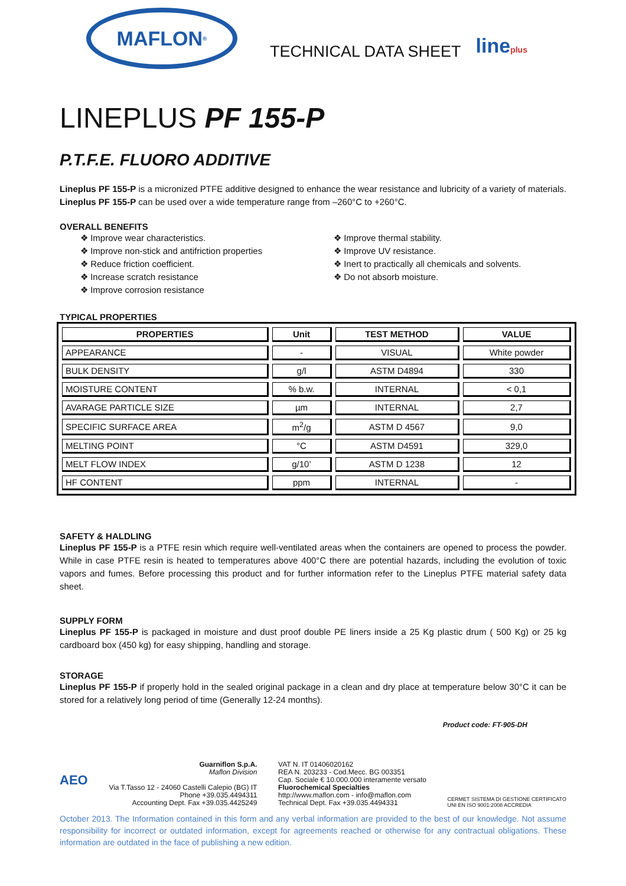MAFLON<sup>®</sup>
TECHNICAL DATA SHEET
lineplus
LINEPLUS PF 155-P
P.T.F.E. FLUORO ADDITIVE
Lineplus PF 155-P is a micronized PTFE additive designed to enhance the wear resistance and lubricity of a variety of materials. Lineplus PF 155-P can be used over a wide temperature range from –260°C to +260°C.
OVERALL BENEFITS
❖ Improve wear characteristics.
❖ Improve non-stick and antifriction properties
❖ Reduce friction coefficient.
❖ Increase scratch resistance
❖ Improve corrosion resistance
❖ Improve thermal stability.
❖ Improve UV resistance.
❖ Inert to practically all chemicals and solvents.
❖ Do not absorb moisture.
TYPICAL PROPERTIES
| PROPERTIES | Unit | TEST METHOD | VALUE |
| --- | --- | --- | --- |
| APPEARANCE | - | VISUAL | White powder |
| BULK DENSITY | g/l | ASTM D4894 | 330 |
| MOISTURE CONTENT | % b.w. | INTERNAL | < 0,1 |
| AVARAGE PARTICLE SIZE | µm | INTERNAL | 2,7 |
| SPECIFIC SURFACE AREA | m<sup>2</sup>/g | ASTM D 4567 | 9,0 |
| MELTING POINT | °C | ASTM D4591 | 329,0 |
| MELT FLOW INDEX | g/10’ | ASTM D 1238 | 12 |
| HF CONTENT | ppm | INTERNAL | - |
SAFETY & HALDLING
Lineplus PF 155-P is a PTFE resin which require well-ventilated areas when the containers are opened to process the powder. While in case PTFE resin is heated to temperatures above 400°C there are potential hazards, including the evolution of toxic vapors and fumes. Before processing this product and for further information refer to the Lineplus PTFE material safety data sheet.
SUPPLY FORM
Lineplus PF 155-P is packaged in moisture and dust proof double PE liners inside a 25 Kg plastic drum ( 500 Kg) or 25 kg cardboard box (450 kg) for easy shipping, handling and storage.
STORAGE
Lineplus PF 155-P if properly hold in the sealed original package in a clean and dry place at temperature below 30°C it can be stored for a relatively long period of time (Generally 12-24 months).
Product code: FT-905-DH
AEO
Guarniflon S.p.A.
Maflon Division
Via T.Tasso 12 - 24060 Castelli Calepio (BG) IT
Phone +39.035.4494311
Accounting Dept. Fax +39.035.4425249
VAT N. IT 01406020162
REA N. 203233 - Cod.Mecc. BG 003351
Cap. Sociale € 10.000.000 interamente versato
Fluorochemical Specialties
http://www.maflon.com - info@maflon.com
Technical Dept. Fax +39.035.4494331
CERMET SISTEMA DI GESTIONE CERTIFICATO
UNI EN ISO 9001:2008 ACCREDIA
October 2013. The Information contained in this form and any verbal information are provided to the best of our knowledge. Not assume responsibility for incorrect or outdated information, except for agreements reached or otherwise for any contractual obligations. These information are outdated in the face of publishing a new edition.